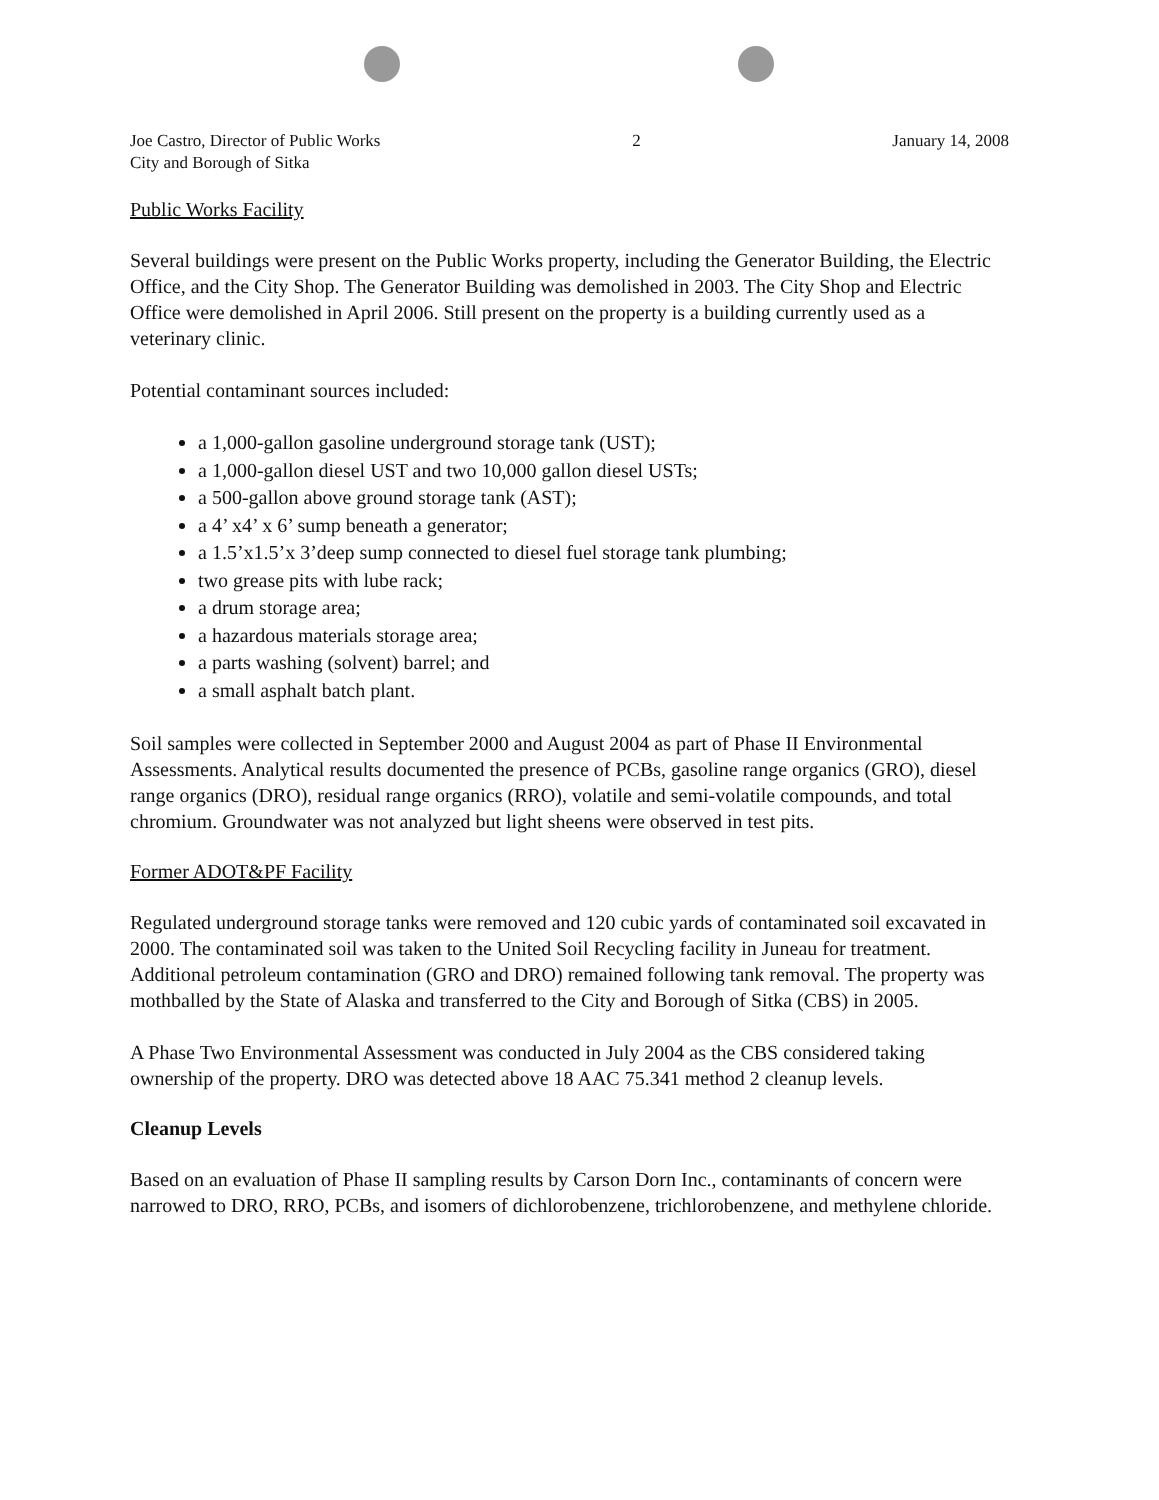Joe Castro, Director of Public Works
City and Borough of Sitka
2 January 14, 2008
Public Works Facility
Several buildings were present on the Public Works property, including the Generator Building, the Electric Office, and the City Shop. The Generator Building was demolished in 2003. The City Shop and Electric Office were demolished in April 2006. Still present on the property is a building currently used as a veterinary clinic.
Potential contaminant sources included:
a 1,000-gallon gasoline underground storage tank (UST);
a 1,000-gallon diesel UST and two 10,000 gallon diesel USTs;
a 500-gallon above ground storage tank (AST);
a 4’ x4’ x 6’ sump beneath a generator;
a 1.5’x1.5’x 3’deep sump connected to diesel fuel storage tank plumbing;
two grease pits with lube rack;
a drum storage area;
a hazardous materials storage area;
a parts washing (solvent) barrel; and
a small asphalt batch plant.
Soil samples were collected in September 2000 and August 2004 as part of Phase II Environmental Assessments. Analytical results documented the presence of PCBs, gasoline range organics (GRO), diesel range organics (DRO), residual range organics (RRO), volatile and semi-volatile compounds, and total chromium. Groundwater was not analyzed but light sheens were observed in test pits.
Former ADOT&PF Facility
Regulated underground storage tanks were removed and 120 cubic yards of contaminated soil excavated in 2000. The contaminated soil was taken to the United Soil Recycling facility in Juneau for treatment. Additional petroleum contamination (GRO and DRO) remained following tank removal. The property was mothballed by the State of Alaska and transferred to the City and Borough of Sitka (CBS) in 2005.
A Phase Two Environmental Assessment was conducted in July 2004 as the CBS considered taking ownership of the property. DRO was detected above 18 AAC 75.341 method 2 cleanup levels.
Cleanup Levels
Based on an evaluation of Phase II sampling results by Carson Dorn Inc., contaminants of concern were narrowed to DRO, RRO, PCBs, and isomers of dichlorobenzene, trichlorobenzene, and methylene chloride.